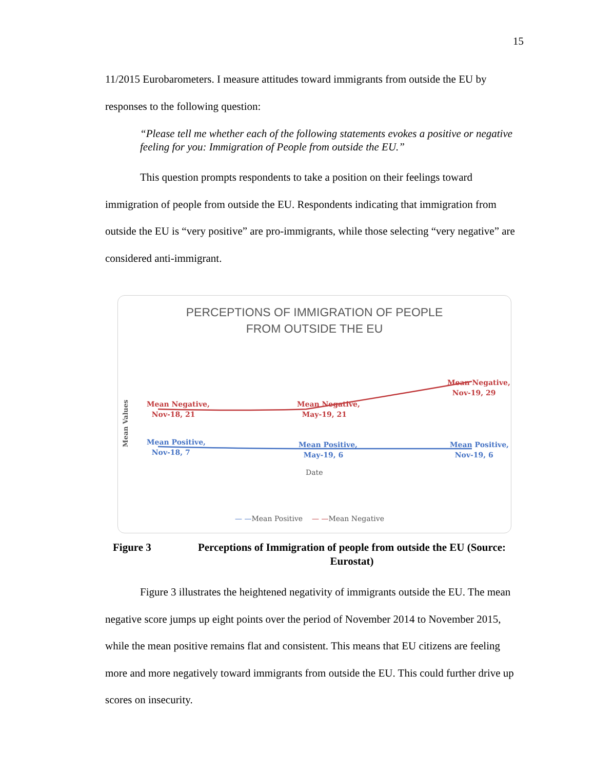15
11/2015 Eurobarometers. I measure attitudes toward immigrants from outside the EU by responses to the following question:
“Please tell me whether each of the following statements evokes a positive or negative feeling for you: Immigration of People from outside the EU.”
This question prompts respondents to take a position on their feelings toward immigration of people from outside the EU. Respondents indicating that immigration from outside the EU is “very positive” are pro-immigrants, while those selecting “very negative” are considered anti-immigrant.
PERCEPTIONS OF IMMIGRATION OF PEOPLE
FROM OUTSIDE THE EU
Mean Values
Mean Negative,
Nov-18, 21
Mean Negative,
May-19, 21
Mean Negative,
Nov-19, 29
Mean Positive,
Nov-18, 7
Mean Positive,
May-19, 6
Mean Positive,
Nov-19, 6
Date
— —Mean Positive — —Mean Negative
Figure 3 Perceptions of Immigration of people from outside the EU (Source: Eurostat)
Figure 3 illustrates the heightened negativity of immigrants outside the EU. The mean negative score jumps up eight points over the period of November 2014 to November 2015, while the mean positive remains flat and consistent. This means that EU citizens are feeling more and more negatively toward immigrants from outside the EU. This could further drive up scores on insecurity.